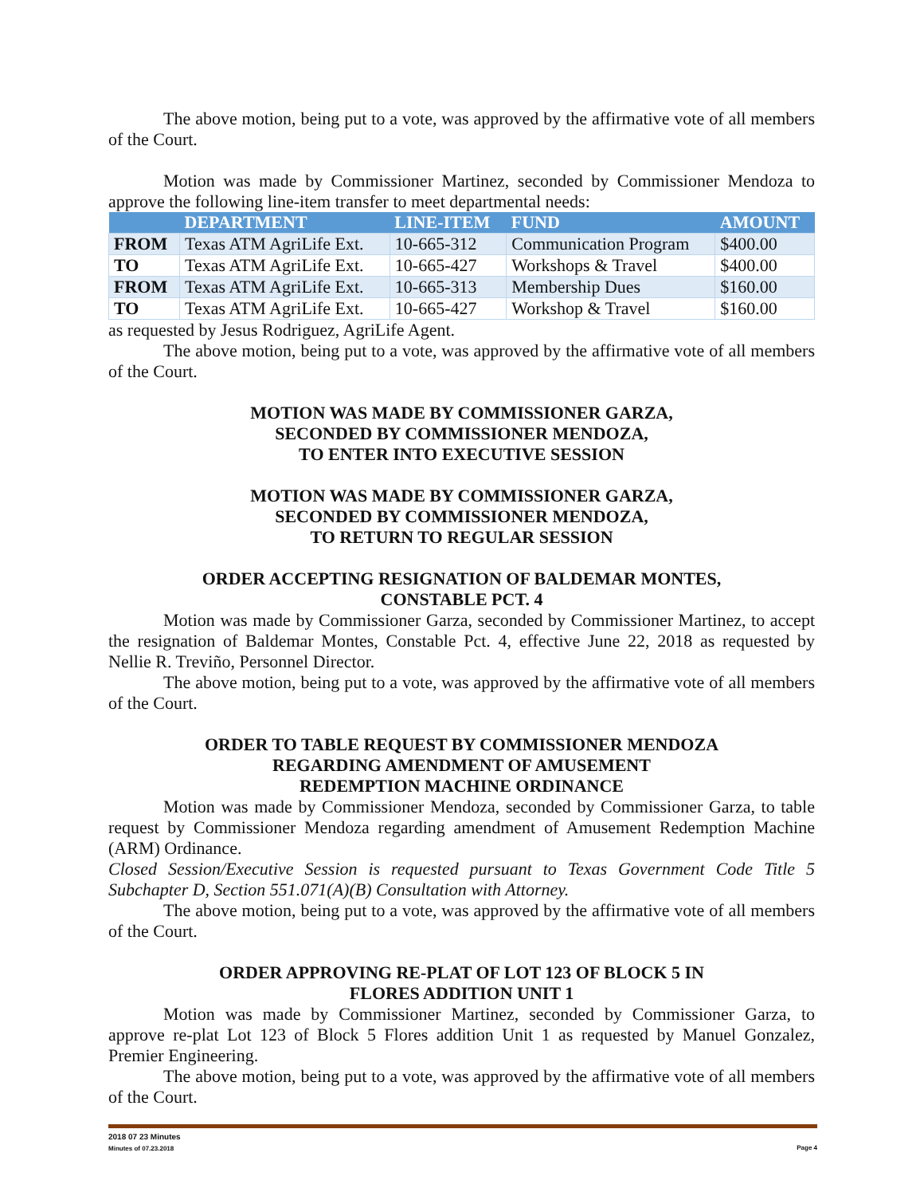The above motion, being put to a vote, was approved by the affirmative vote of all members of the Court.
Motion was made by Commissioner Martinez, seconded by Commissioner Mendoza to approve the following line-item transfer to meet departmental needs:
| | DEPARTMENT | LINE-ITEM | FUND | AMOUNT |
| --- | --- | --- | --- | --- |
| FROM | Texas ATM AgriLife Ext. | 10-665-312 | Communication Program | $400.00 |
| TO | Texas ATM AgriLife Ext. | 10-665-427 | Workshops & Travel | $400.00 |
| FROM | Texas ATM AgriLife Ext. | 10-665-313 | Membership Dues | $160.00 |
| TO | Texas ATM AgriLife Ext. | 10-665-427 | Workshop & Travel | $160.00 |
as requested by Jesus Rodriguez, AgriLife Agent.
The above motion, being put to a vote, was approved by the affirmative vote of all members of the Court.
MOTION WAS MADE BY COMMISSIONER GARZA,
SECONDED BY COMMISSIONER MENDOZA,
TO ENTER INTO EXECUTIVE SESSION
MOTION WAS MADE BY COMMISSIONER GARZA,
SECONDED BY COMMISSIONER MENDOZA,
TO RETURN TO REGULAR SESSION
ORDER ACCEPTING RESIGNATION OF BALDEMAR MONTES,
CONSTABLE PCT. 4
Motion was made by Commissioner Garza, seconded by Commissioner Martinez, to accept the resignation of Baldemar Montes, Constable Pct. 4, effective June 22, 2018 as requested by Nellie R. Treviño, Personnel Director.
The above motion, being put to a vote, was approved by the affirmative vote of all members of the Court.
ORDER TO TABLE REQUEST BY COMMISSIONER MENDOZA
REGARDING AMENDMENT OF AMUSEMENT
REDEMPTION MACHINE ORDINANCE
Motion was made by Commissioner Mendoza, seconded by Commissioner Garza, to table request by Commissioner Mendoza regarding amendment of Amusement Redemption Machine (ARM) Ordinance.
Closed Session/Executive Session is requested pursuant to Texas Government Code Title 5 Subchapter D, Section 551.071(A)(B) Consultation with Attorney.
The above motion, being put to a vote, was approved by the affirmative vote of all members of the Court.
ORDER APPROVING RE-PLAT OF LOT 123 OF BLOCK 5 IN
FLORES ADDITION UNIT 1
Motion was made by Commissioner Martinez, seconded by Commissioner Garza, to approve re-plat Lot 123 of Block 5 Flores addition Unit 1 as requested by Manuel Gonzalez, Premier Engineering.
The above motion, being put to a vote, was approved by the affirmative vote of all members of the Court.
2018 07 23 Minutes
Minutes of 07.23.2018 Page 4